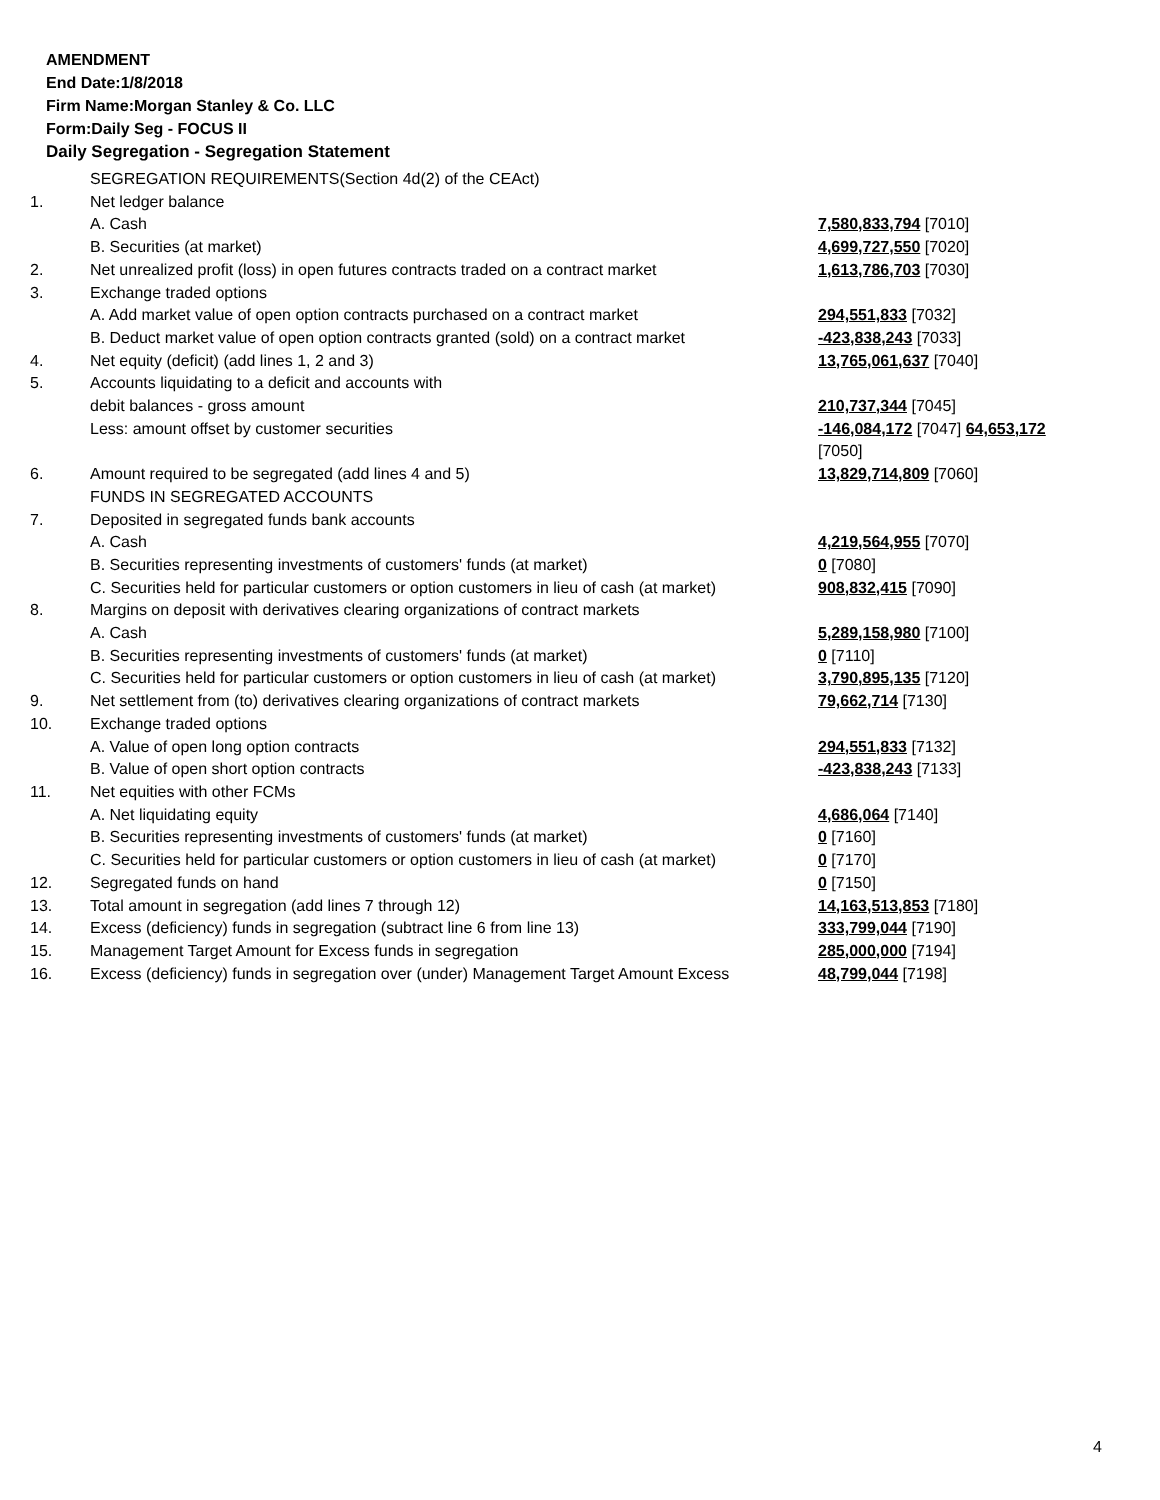AMENDMENT
End Date:1/8/2018
Firm Name:Morgan Stanley & Co. LLC
Form:Daily Seg - FOCUS II
Daily Segregation - Segregation Statement
| | SEGREGATION REQUIREMENTS(Section 4d(2) of the CEAct) | |
| 1. | Net ledger balance | |
| | A. Cash | 7,580,833,794 [7010] |
| | B. Securities (at market) | 4,699,727,550 [7020] |
| 2. | Net unrealized profit (loss) in open futures contracts traded on a contract market | 1,613,786,703 [7030] |
| 3. | Exchange traded options | |
| | A. Add market value of open option contracts purchased on a contract market | 294,551,833 [7032] |
| | B. Deduct market value of open option contracts granted (sold) on a contract market | -423,838,243 [7033] |
| 4. | Net equity (deficit) (add lines 1, 2 and 3) | 13,765,061,637 [7040] |
| 5. | Accounts liquidating to a deficit and accounts with | |
| | debit balances - gross amount | 210,737,344 [7045] |
| | Less: amount offset by customer securities | -146,084,172 [7047] 64,653,172 [7050] |
| 6. | Amount required to be segregated (add lines 4 and 5) | 13,829,714,809 [7060] |
| | FUNDS IN SEGREGATED ACCOUNTS | |
| 7. | Deposited in segregated funds bank accounts | |
| | A. Cash | 4,219,564,955 [7070] |
| | B. Securities representing investments of customers' funds (at market) | 0 [7080] |
| | C. Securities held for particular customers or option customers in lieu of cash (at market) | 908,832,415 [7090] |
| 8. | Margins on deposit with derivatives clearing organizations of contract markets | |
| | A. Cash | 5,289,158,980 [7100] |
| | B. Securities representing investments of customers' funds (at market) | 0 [7110] |
| | C. Securities held for particular customers or option customers in lieu of cash (at market) | 3,790,895,135 [7120] |
| 9. | Net settlement from (to) derivatives clearing organizations of contract markets | 79,662,714 [7130] |
| 10. | Exchange traded options | |
| | A. Value of open long option contracts | 294,551,833 [7132] |
| | B. Value of open short option contracts | -423,838,243 [7133] |
| 11. | Net equities with other FCMs | |
| | A. Net liquidating equity | 4,686,064 [7140] |
| | B. Securities representing investments of customers' funds (at market) | 0 [7160] |
| | C. Securities held for particular customers or option customers in lieu of cash (at market) | 0 [7170] |
| 12. | Segregated funds on hand | 0 [7150] |
| 13. | Total amount in segregation (add lines 7 through 12) | 14,163,513,853 [7180] |
| 14. | Excess (deficiency) funds in segregation (subtract line 6 from line 13) | 333,799,044 [7190] |
| 15. | Management Target Amount for Excess funds in segregation | 285,000,000 [7194] |
| 16. | Excess (deficiency) funds in segregation over (under) Management Target Amount Excess | 48,799,044 [7198] |
4